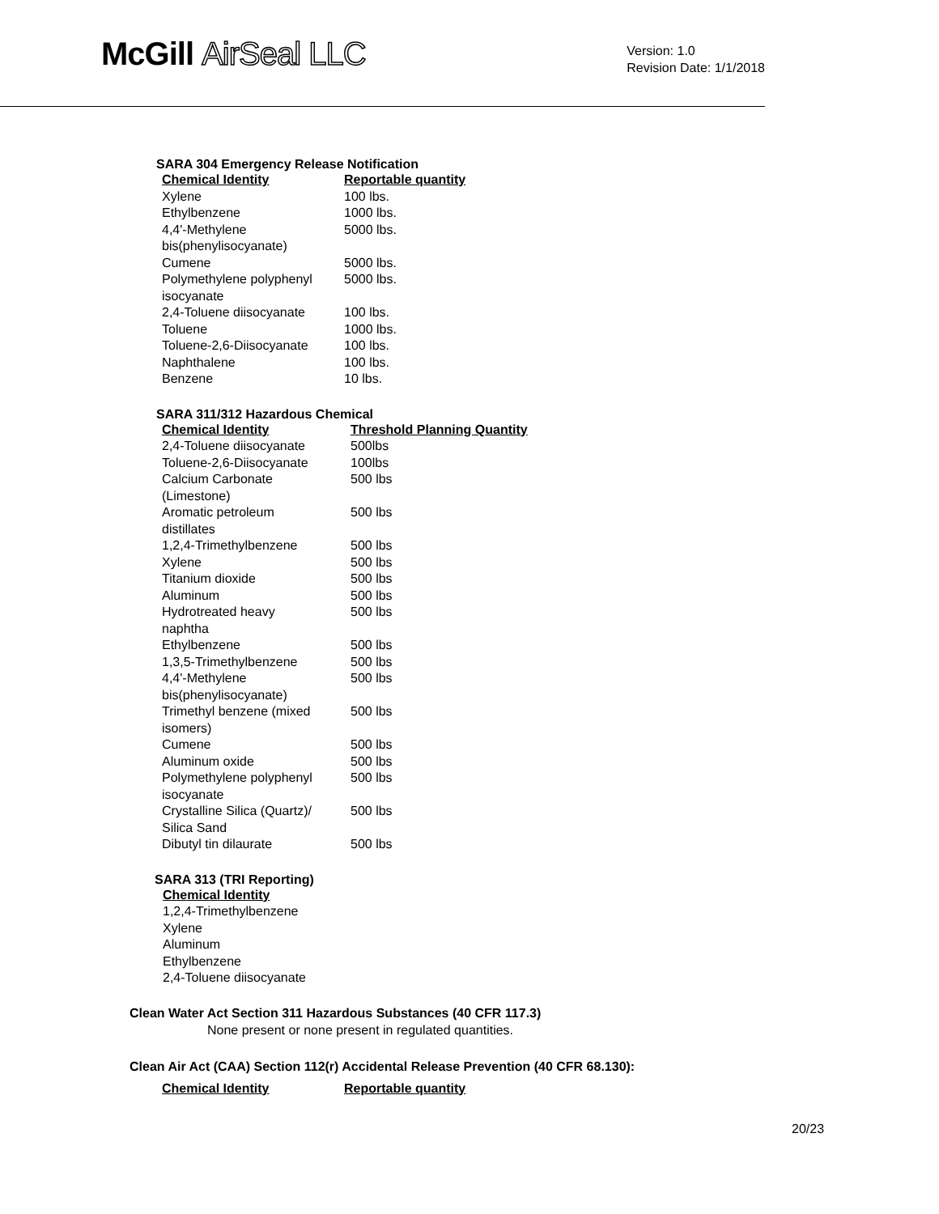McGill AirSeal LLC
Version: 1.0
Revision Date: 1/1/2018
SARA 304 Emergency Release Notification
| Chemical Identity | Reportable quantity |
| --- | --- |
| Xylene | 100 lbs. |
| Ethylbenzene | 1000 lbs. |
| 4,4'-Methylene bis(phenylisocyanate) | 5000 lbs. |
| Cumene | 5000 lbs. |
| Polymethylene polyphenyl isocyanate | 5000 lbs. |
| 2,4-Toluene diisocyanate | 100 lbs. |
| Toluene | 1000 lbs. |
| Toluene-2,6-Diisocyanate | 100 lbs. |
| Naphthalene | 100 lbs. |
| Benzene | 10 lbs. |
SARA 311/312 Hazardous Chemical
| Chemical Identity | Threshold Planning Quantity |
| --- | --- |
| 2,4-Toluene diisocyanate | 500lbs |
| Toluene-2,6-Diisocyanate | 100lbs |
| Calcium Carbonate (Limestone) | 500 lbs |
| Aromatic petroleum distillates | 500 lbs |
| 1,2,4-Trimethylbenzene | 500 lbs |
| Xylene | 500 lbs |
| Titanium dioxide | 500 lbs |
| Aluminum | 500 lbs |
| Hydrotreated heavy naphtha | 500 lbs |
| Ethylbenzene | 500 lbs |
| 1,3,5-Trimethylbenzene | 500 lbs |
| 4,4'-Methylene bis(phenylisocyanate) | 500 lbs |
| Trimethyl benzene (mixed isomers) | 500 lbs |
| Cumene | 500 lbs |
| Aluminum oxide | 500 lbs |
| Polymethylene polyphenyl isocyanate | 500 lbs |
| Crystalline Silica (Quartz)/ Silica Sand | 500 lbs |
| Dibutyl tin dilaurate | 500 lbs |
SARA 313 (TRI Reporting)
Chemical Identity
1,2,4-Trimethylbenzene
Xylene
Aluminum
Ethylbenzene
2,4-Toluene diisocyanate
Clean Water Act Section 311 Hazardous Substances (40 CFR 117.3)
None present or none present in regulated quantities.
Clean Air Act (CAA) Section 112(r) Accidental Release Prevention (40 CFR 68.130):
| Chemical Identity | Reportable quantity |
| --- | --- |
20/23